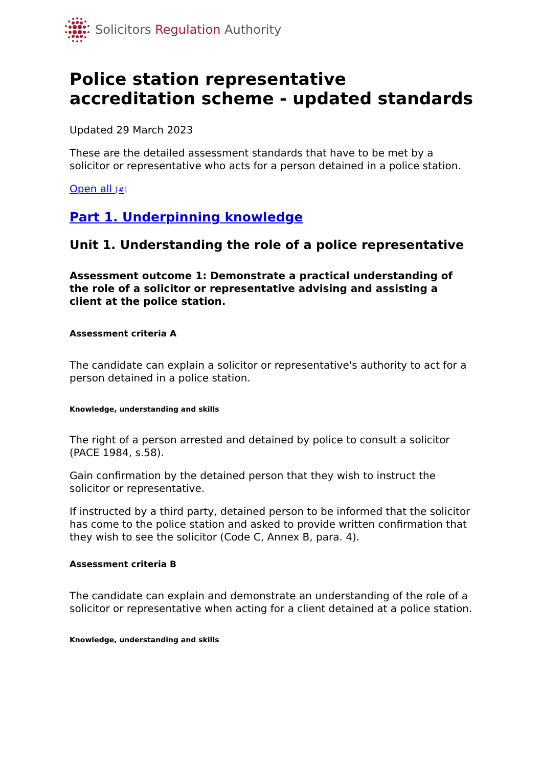Solicitors Regulation Authority
Police station representative accreditation scheme - updated standards
Updated 29 March 2023
These are the detailed assessment standards that have to be met by a solicitor or representative who acts for a person detained in a police station.
Open all [#]
Part 1. Underpinning knowledge
Unit 1. Understanding the role of a police representative
Assessment outcome 1: Demonstrate a practical understanding of the role of a solicitor or representative advising and assisting a client at the police station.
Assessment criteria A
The candidate can explain a solicitor or representative's authority to act for a person detained in a police station.
Knowledge, understanding and skills
The right of a person arrested and detained by police to consult a solicitor (PACE 1984, s.58).
Gain confirmation by the detained person that they wish to instruct the solicitor or representative.
If instructed by a third party, detained person to be informed that the solicitor has come to the police station and asked to provide written confirmation that they wish to see the solicitor (Code C, Annex B, para. 4).
Assessment criteria B
The candidate can explain and demonstrate an understanding of the role of a solicitor or representative when acting for a client detained at a police station.
Knowledge, understanding and skills